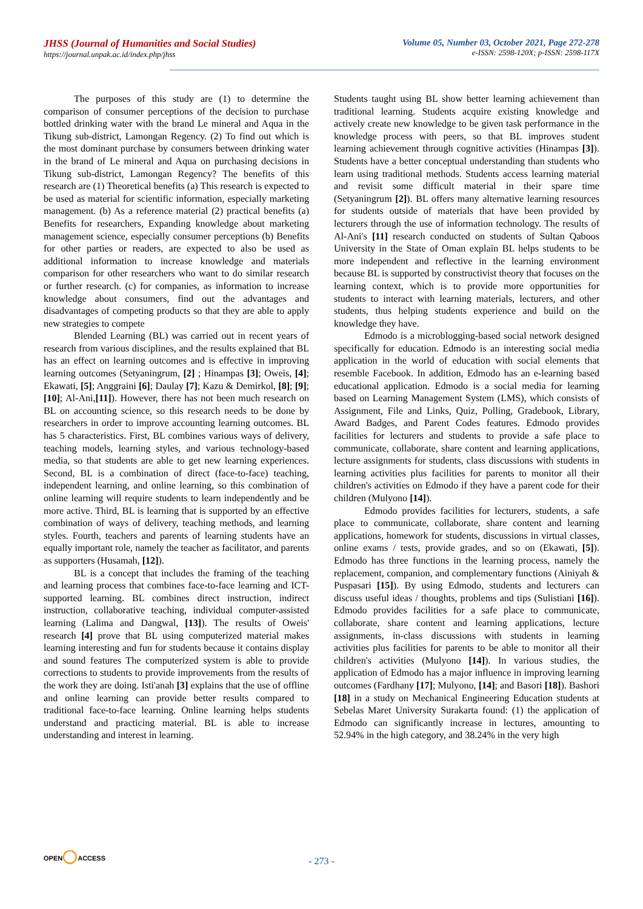JHSS (Journal of Humanities and Social Studies)
https://journal.unpak.ac.id/index.php/jhss
Volume 05, Number 03, October 2021, Page 272-278
e-ISSN: 2598-120X; p-ISSN: 2598-117X
The purposes of this study are (1) to determine the comparison of consumer perceptions of the decision to purchase bottled drinking water with the brand Le mineral and Aqua in the Tikung sub-district, Lamongan Regency. (2) To find out which is the most dominant purchase by consumers between drinking water in the brand of Le mineral and Aqua on purchasing decisions in Tikung sub-district, Lamongan Regency? The benefits of this research are (1) Theoretical benefits (a) This research is expected to be used as material for scientific information, especially marketing management. (b) As a reference material (2) practical benefits (a) Benefits for researchers, Expanding knowledge about marketing management science, especially consumer perceptions (b) Benefits for other parties or readers, are expected to also be used as additional information to increase knowledge and materials comparison for other researchers who want to do similar research or further research. (c) for companies, as information to increase knowledge about consumers, find out the advantages and disadvantages of competing products so that they are able to apply new strategies to compete
Blended Learning (BL) was carried out in recent years of research from various disciplines, and the results explained that BL has an effect on learning outcomes and is effective in improving learning outcomes (Setyaningrum, [2] ; Hinampas [3]; Oweis, [4]; Ekawati, [5]; Anggraini [6]; Daulay [7]; Kazu & Demirkol, [8]; [9]; [10]; Al-Ani,[11]). However, there has not been much research on BL on accounting science, so this research needs to be done by researchers in order to improve accounting learning outcomes. BL has 5 characteristics. First, BL combines various ways of delivery, teaching models, learning styles, and various technology-based media, so that students are able to get new learning experiences. Second, BL is a combination of direct (face-to-face) teaching, independent learning, and online learning, so this combination of online learning will require students to learn independently and be more active. Third, BL is learning that is supported by an effective combination of ways of delivery, teaching methods, and learning styles. Fourth, teachers and parents of learning students have an equally important role, namely the teacher as facilitator, and parents as supporters (Husamah, [12]).
BL is a concept that includes the framing of the teaching and learning process that combines face-to-face learning and ICT-supported learning. BL combines direct instruction, indirect instruction, collaborative teaching, individual computer-assisted learning (Lalima and Dangwal, [13]). The results of Oweis' research [4] prove that BL using computerized material makes learning interesting and fun for students because it contains display and sound features The computerized system is able to provide corrections to students to provide improvements from the results of the work they are doing. Isti'anah [3] explains that the use of offline and online learning can provide better results compared to traditional face-to-face learning. Online learning helps students understand and practicing material. BL is able to increase understanding and interest in learning.
Students taught using BL show better learning achievement than traditional learning. Students acquire existing knowledge and actively create new knowledge to be given task performance in the knowledge process with peers, so that BL improves student learning achievement through cognitive activities (Hinampas [3]). Students have a better conceptual understanding than students who learn using traditional methods. Students access learning material and revisit some difficult material in their spare time (Setyaningrum [2]). BL offers many alternative learning resources for students outside of materials that have been provided by lecturers through the use of information technology. The results of Al-Ani's [11] research conducted on students of Sultan Qaboos University in the State of Oman explain BL helps students to be more independent and reflective in the learning environment because BL is supported by constructivist theory that focuses on the learning context, which is to provide more opportunities for students to interact with learning materials, lecturers, and other students, thus helping students experience and build on the knowledge they have.
Edmodo is a microblogging-based social network designed specifically for education. Edmodo is an interesting social media application in the world of education with social elements that resemble Facebook. In addition, Edmodo has an e-learning based educational application. Edmodo is a social media for learning based on Learning Management System (LMS), which consists of Assignment, File and Links, Quiz, Polling, Gradebook, Library, Award Badges, and Parent Codes features. Edmodo provides facilities for lecturers and students to provide a safe place to communicate, collaborate, share content and learning applications, lecture assignments for students, class discussions with students in learning activities plus facilities for parents to monitor all their children's activities on Edmodo if they have a parent code for their children (Mulyono [14]).
Edmodo provides facilities for lecturers, students, a safe place to communicate, collaborate, share content and learning applications, homework for students, discussions in virtual classes, online exams / tests, provide grades, and so on (Ekawati, [5]). Edmodo has three functions in the learning process, namely the replacement, companion, and complementary functions (Ainiyah & Puspasari [15]). By using Edmodo, students and lecturers can discuss useful ideas / thoughts, problems and tips (Sulistiani [16]). Edmodo provides facilities for a safe place to communicate, collaborate, share content and learning applications, lecture assignments, in-class discussions with students in learning activities plus facilities for parents to be able to monitor all their children's activities (Mulyono [14]). In various studies, the application of Edmodo has a major influence in improving learning outcomes (Fardhany [17]; Mulyono, [14]; and Basori [18]). Bashori [18] in a study on Mechanical Engineering Education students at Sebelas Maret University Surakarta found: (1) the application of Edmodo can significantly increase in lectures, amounting to 52.94% in the high category, and 38.24% in the very high
OPEN◯ACCESS
- 273 -